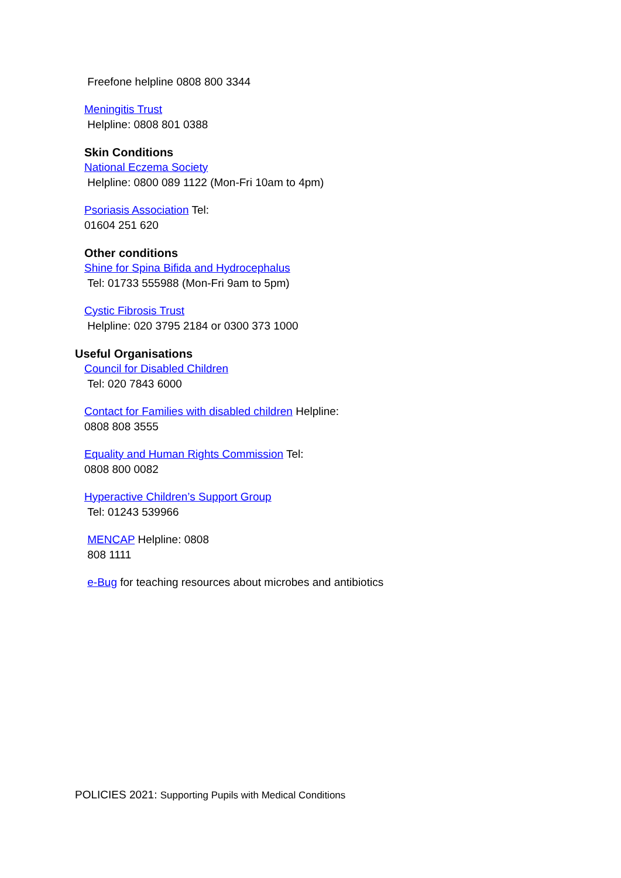Freefone helpline 0808 800 3344
Meningitis Trust
Helpline: 0808 801 0388
Skin Conditions
National Eczema Society
Helpline: 0800 089 1122 (Mon-Fri 10am to 4pm)
Psoriasis Association Tel:
01604 251 620
Other conditions
Shine for Spina Bifida and Hydrocephalus
Tel: 01733 555988 (Mon-Fri 9am to 5pm)
Cystic Fibrosis Trust
Helpline: 020 3795 2184 or 0300 373 1000
Useful Organisations
Council for Disabled Children
Tel: 020 7843 6000
Contact for Families with disabled children Helpline:
0808 808 3555
Equality and Human Rights Commission Tel:
0808 800 0082
Hyperactive Children’s Support Group
Tel: 01243 539966
MENCAP Helpline: 0808
808 1111
e-Bug for teaching resources about microbes and antibiotics
POLICIES 2021: Supporting Pupils with Medical Conditions